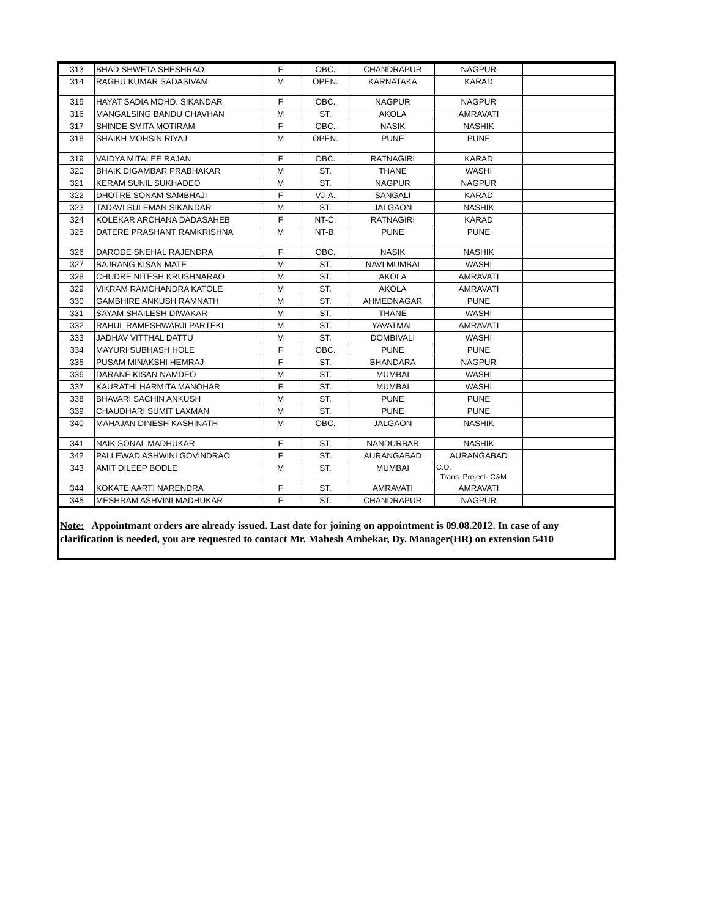| 313 | BHAD SHWETA SHESHRAO | F | OBC. | CHANDRAPUR | NAGPUR | |
| 314 | RAGHU KUMAR SADASIVAM | M | OPEN. | KARNATAKA | KARAD | |
| 315 | HAYAT SADIA MOHD. SIKANDAR | F | OBC. | NAGPUR | NAGPUR | |
| 316 | MANGALSING BANDU CHAVHAN | M | ST. | AKOLA | AMRAVATI | |
| 317 | SHINDE SMITA MOTIRAM | F | OBC. | NASIK | NASHIK | |
| 318 | SHAIKH MOHSIN RIYAJ | M | OPEN. | PUNE | PUNE | |
| 319 | VAIDYA MITALEE RAJAN | F | OBC. | RATNAGIRI | KARAD | |
| 320 | BHAIK DIGAMBAR PRABHAKAR | M | ST. | THANE | WASHI | |
| 321 | KERAM SUNIL SUKHADEO | M | ST. | NAGPUR | NAGPUR | |
| 322 | DHOTRE SONAM SAMBHAJI | F | VJ-A. | SANGALI | KARAD | |
| 323 | TADAVI SULEMAN SIKANDAR | M | ST. | JALGAON | NASHIK | |
| 324 | KOLEKAR ARCHANA DADASAHEB | F | NT-C. | RATNAGIRI | KARAD | |
| 325 | DATERE PRASHANT RAMKRISHNA | M | NT-B. | PUNE | PUNE | |
| 326 | DARODE SNEHAL RAJENDRA | F | OBC. | NASIK | NASHIK | |
| 327 | BAJRANG KISAN MATE | M | ST. | NAVI MUMBAI | WASHI | |
| 328 | CHUDRE NITESH KRUSHNARAO | M | ST. | AKOLA | AMRAVATI | |
| 329 | VIKRAM RAMCHANDRA KATOLE | M | ST. | AKOLA | AMRAVATI | |
| 330 | GAMBHIRE ANKUSH RAMNATH | M | ST. | AHMEDNAGAR | PUNE | |
| 331 | SAYAM SHAILESH DIWAKAR | M | ST. | THANE | WASHI | |
| 332 | RAHUL RAMESHWARJI PARTEKI | M | ST. | YAVATMAL | AMRAVATI | |
| 333 | JADHAV VITTHAL DATTU | M | ST. | DOMBIVALI | WASHI | |
| 334 | MAYURI SUBHASH HOLE | F | OBC. | PUNE | PUNE | |
| 335 | PUSAM MINAKSHI HEMRAJ | F | ST. | BHANDARA | NAGPUR | |
| 336 | DARANE KISAN NAMDEO | M | ST. | MUMBAI | WASHI | |
| 337 | KAURATHI HARMITA MANOHAR | F | ST. | MUMBAI | WASHI | |
| 338 | BHAVARI SACHIN ANKUSH | M | ST. | PUNE | PUNE | |
| 339 | CHAUDHARI SUMIT LAXMAN | M | ST. | PUNE | PUNE | |
| 340 | MAHAJAN DINESH KASHINATH | M | OBC. | JALGAON | NASHIK | |
| 341 | NAIK SONAL MADHUKAR | F | ST. | NANDURBAR | NASHIK | |
| 342 | PALLEWAD ASHWINI GOVINDRAO | F | ST. | AURANGABAD | AURANGABAD | |
| 343 | AMIT DILEEP BODLE | M | ST. | MUMBAI | C.O. Trans. Project- C&M | |
| 344 | KOKATE AARTI NARENDRA | F | ST. | AMRAVATI | AMRAVATI | |
| 345 | MESHRAM ASHVINI MADHUKAR | F | ST. | CHANDRAPUR | NAGPUR | |
Note: Appointmant orders are already issued. Last date for joining on appointment is 09.08.2012. In case of any clarification is needed, you are requested to contact Mr. Mahesh Ambekar, Dy. Manager(HR) on extension 5410